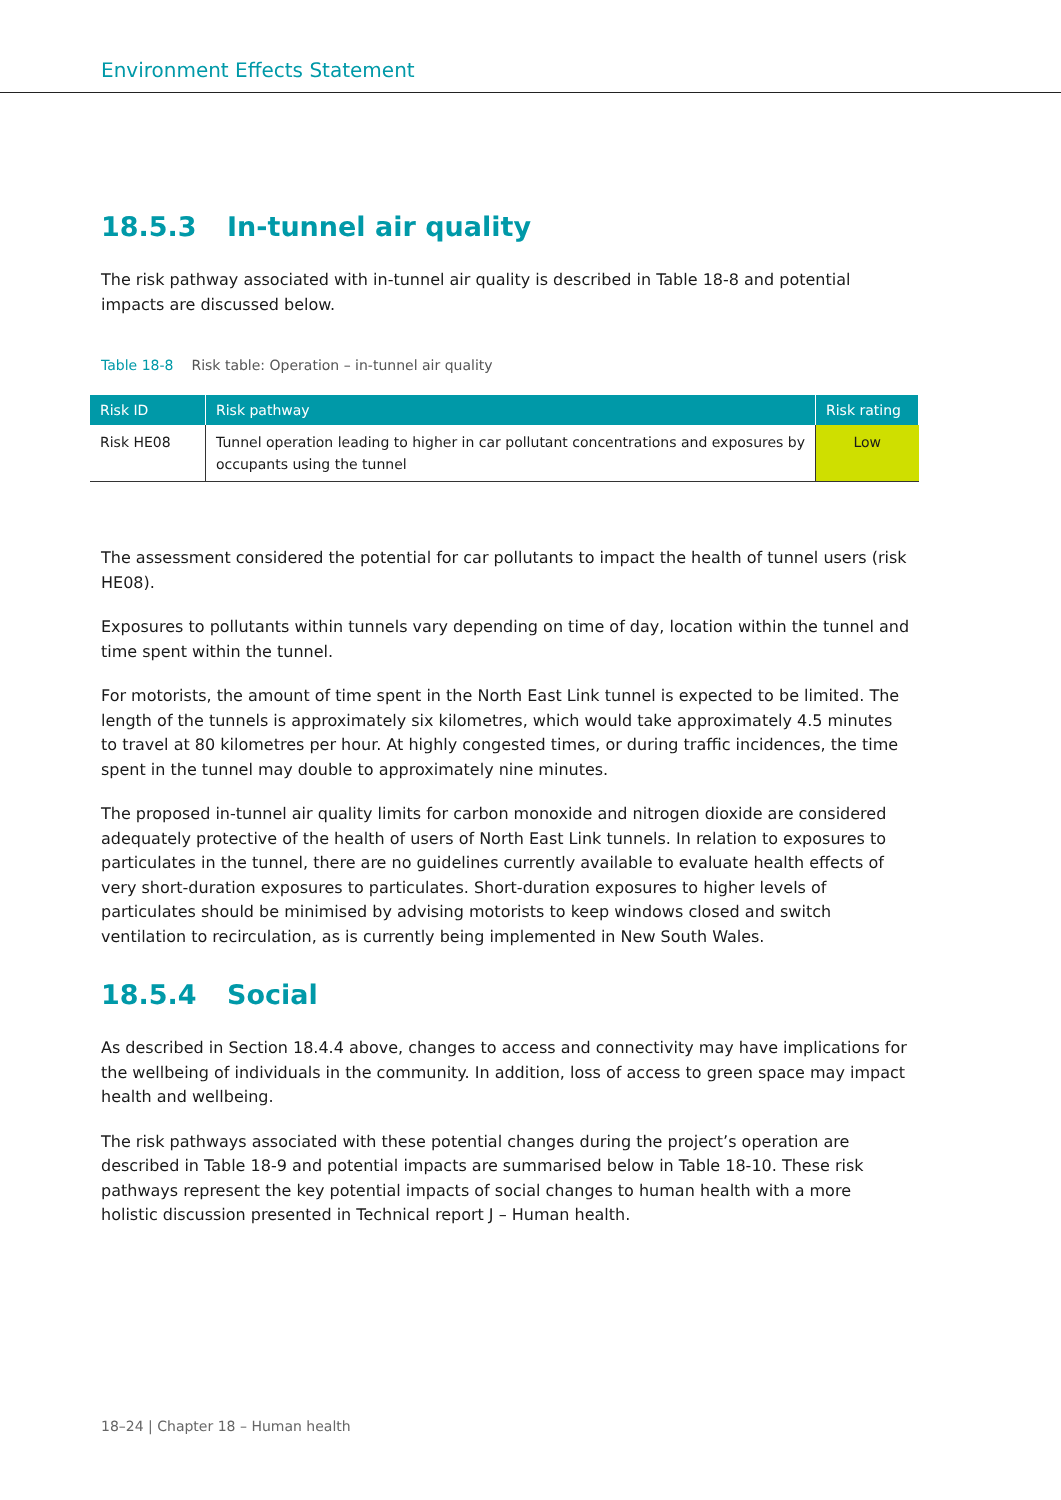Environment Effects Statement
18.5.3 In-tunnel air quality
The risk pathway associated with in-tunnel air quality is described in Table 18-8 and potential impacts are discussed below.
Table 18-8 Risk table: Operation – in-tunnel air quality
| Risk ID | Risk pathway | Risk rating |
| --- | --- | --- |
| Risk HE08 | Tunnel operation leading to higher in car pollutant concentrations and exposures by occupants using the tunnel | Low |
The assessment considered the potential for car pollutants to impact the health of tunnel users (risk HE08).
Exposures to pollutants within tunnels vary depending on time of day, location within the tunnel and time spent within the tunnel.
For motorists, the amount of time spent in the North East Link tunnel is expected to be limited. The length of the tunnels is approximately six kilometres, which would take approximately 4.5 minutes to travel at 80 kilometres per hour. At highly congested times, or during traffic incidences, the time spent in the tunnel may double to approximately nine minutes.
The proposed in-tunnel air quality limits for carbon monoxide and nitrogen dioxide are considered adequately protective of the health of users of North East Link tunnels. In relation to exposures to particulates in the tunnel, there are no guidelines currently available to evaluate health effects of very short-duration exposures to particulates. Short-duration exposures to higher levels of particulates should be minimised by advising motorists to keep windows closed and switch ventilation to recirculation, as is currently being implemented in New South Wales.
18.5.4 Social
As described in Section 18.4.4 above, changes to access and connectivity may have implications for the wellbeing of individuals in the community. In addition, loss of access to green space may impact health and wellbeing.
The risk pathways associated with these potential changes during the project’s operation are described in Table 18-9 and potential impacts are summarised below in Table 18-10. These risk pathways represent the key potential impacts of social changes to human health with a more holistic discussion presented in Technical report J – Human health.
18–24 | Chapter 18 – Human health